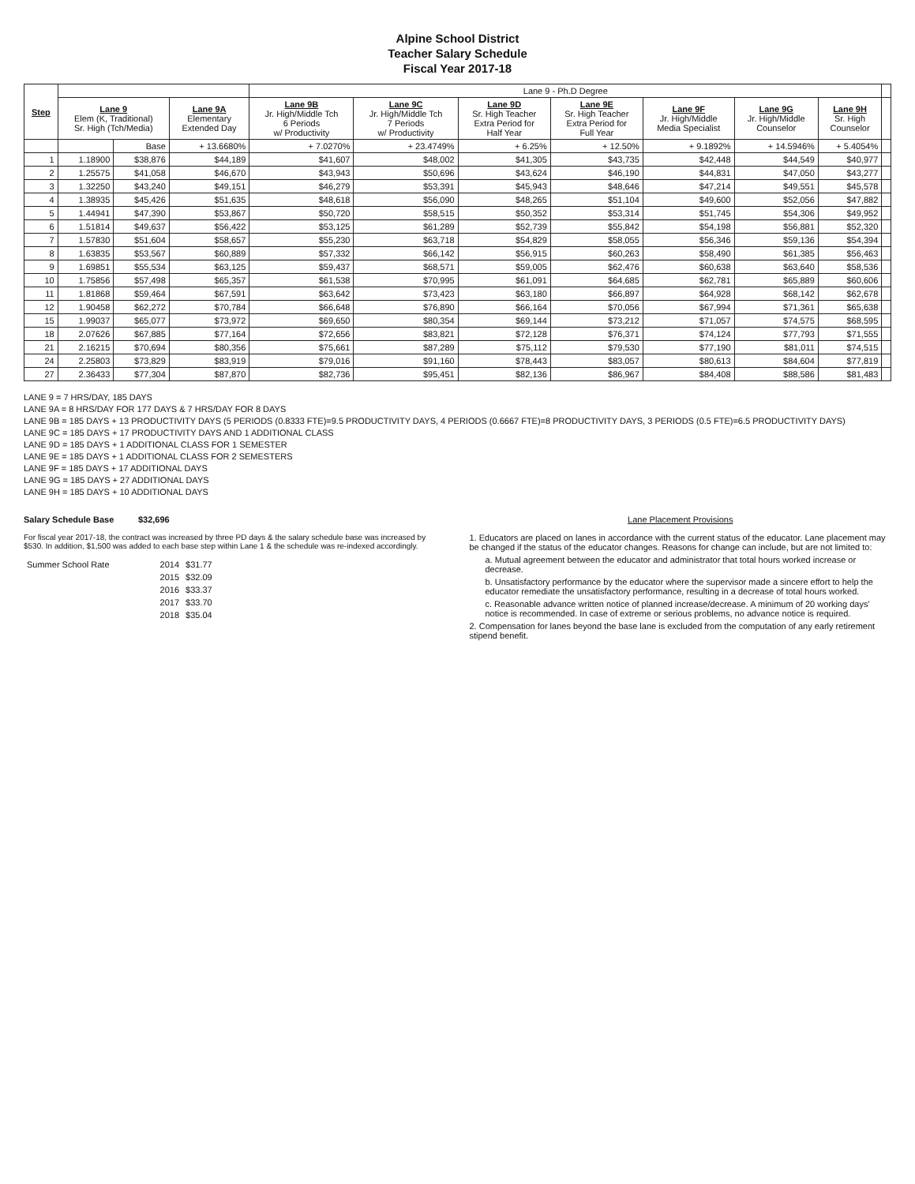Alpine School District
Teacher Salary Schedule
Fiscal Year 2017-18
| Step | | | | Lane 9 - Ph.D Degree | | | | | | | |
| --- | --- | --- | --- | --- | --- | --- | --- | --- | --- | --- | --- |
| | Lane 9 Elem (K, Traditional) Sr. High (Tch/Media) | | Lane 9A Elementary Extended Day | Lane 9B Jr. High/Middle Tch 6 Periods w/ Productivity | Lane 9C Jr. High/Middle Tch 7 Periods w/ Productivity | Lane 9D Sr. High Teacher Extra Period for Half Year | Lane 9E Sr. High Teacher Extra Period for Full Year | Lane 9F Jr. High/Middle Media Specialist | Lane 9G Jr. High/Middle Counselor | Lane 9H Sr. High Counselor | |
| | | Base | + 13.6680% | + 7.0270% | + 23.4749% | + 6.25% | + 12.50% | + 9.1892% | + 14.5946% | + 5.4054% | |
| 1 | 1.18900 | $38,876 | $44,189 | $41,607 | $48,002 | $41,305 | $43,735 | $42,448 | $44,549 | $40,977 | |
| 2 | 1.25575 | $41,058 | $46,670 | $43,943 | $50,696 | $43,624 | $46,190 | $44,831 | $47,050 | $43,277 | |
| 3 | 1.32250 | $43,240 | $49,151 | $46,279 | $53,391 | $45,943 | $48,646 | $47,214 | $49,551 | $45,578 | |
| 4 | 1.38935 | $45,426 | $51,635 | $48,618 | $56,090 | $48,265 | $51,104 | $49,600 | $52,056 | $47,882 | |
| 5 | 1.44941 | $47,390 | $53,867 | $50,720 | $58,515 | $50,352 | $53,314 | $51,745 | $54,306 | $49,952 | |
| 6 | 1.51814 | $49,637 | $56,422 | $53,125 | $61,289 | $52,739 | $55,842 | $54,198 | $56,881 | $52,320 | |
| 7 | 1.57830 | $51,604 | $58,657 | $55,230 | $63,718 | $54,829 | $58,055 | $56,346 | $59,136 | $54,394 | |
| 8 | 1.63835 | $53,567 | $60,889 | $57,332 | $66,142 | $56,915 | $60,263 | $58,490 | $61,385 | $56,463 | |
| 9 | 1.69851 | $55,534 | $63,125 | $59,437 | $68,571 | $59,005 | $62,476 | $60,638 | $63,640 | $58,536 | |
| 10 | 1.75856 | $57,498 | $65,357 | $61,538 | $70,995 | $61,091 | $64,685 | $62,781 | $65,889 | $60,606 | |
| 11 | 1.81868 | $59,464 | $67,591 | $63,642 | $73,423 | $63,180 | $66,897 | $64,928 | $68,142 | $62,678 | |
| 12 | 1.90458 | $62,272 | $70,784 | $66,648 | $76,890 | $66,164 | $70,056 | $67,994 | $71,361 | $65,638 | |
| 15 | 1.99037 | $65,077 | $73,972 | $69,650 | $80,354 | $69,144 | $73,212 | $71,057 | $74,575 | $68,595 | |
| 18 | 2.07626 | $67,885 | $77,164 | $72,656 | $83,821 | $72,128 | $76,371 | $74,124 | $77,793 | $71,555 | |
| 21 | 2.16215 | $70,694 | $80,356 | $75,661 | $87,289 | $75,112 | $79,530 | $77,190 | $81,011 | $74,515 | |
| 24 | 2.25803 | $73,829 | $83,919 | $79,016 | $91,160 | $78,443 | $83,057 | $80,613 | $84,604 | $77,819 | |
| 27 | 2.36433 | $77,304 | $87,870 | $82,736 | $95,451 | $82,136 | $86,967 | $84,408 | $88,586 | $81,483 | |
LANE 9 = 7 HRS/DAY, 185 DAYS
LANE 9A = 8 HRS/DAY FOR 177 DAYS & 7 HRS/DAY FOR 8 DAYS
LANE 9B = 185 DAYS + 13 PRODUCTIVITY DAYS (5 PERIODS (0.8333 FTE)=9.5 PRODUCTIVITY DAYS, 4 PERIODS (0.6667 FTE)=8 PRODUCTIVITY DAYS, 3 PERIODS (0.5 FTE)=6.5 PRODUCTIVITY DAYS)
LANE 9C = 185 DAYS + 17 PRODUCTIVITY DAYS AND 1 ADDITIONAL CLASS
LANE 9D = 185 DAYS + 1 ADDITIONAL CLASS FOR 1 SEMESTER
LANE 9E = 185 DAYS + 1 ADDITIONAL CLASS FOR 2 SEMESTERS
LANE 9F = 185 DAYS + 17 ADDITIONAL DAYS
LANE 9G = 185 DAYS + 27 ADDITIONAL DAYS
LANE 9H = 185 DAYS + 10 ADDITIONAL DAYS
Salary Schedule Base $32,696
For fiscal year 2017-18, the contract was increased by three PD days & the salary schedule base was increased by $530. In addition, $1,500 was added to each base step within Lane 1 & the schedule was re-indexed accordingly.
| Summer School Rate | 2014 | $31.77 |
| | 2015 | $32.09 |
| | 2016 | $33.37 |
| | 2017 | $33.70 |
| | 2018 | $35.04 |
Lane Placement Provisions
1. Educators are placed on lanes in accordance with the current status of the educator. Lane placement may be changed if the status of the educator changes. Reasons for change can include, but are not limited to:
a. Mutual agreement between the educator and administrator that total hours worked increase or decrease.
b. Unsatisfactory performance by the educator where the supervisor made a sincere effort to help the educator remediate the unsatisfactory performance, resulting in a decrease of total hours worked.
c. Reasonable advance written notice of planned increase/decrease. A minimum of 20 working days' notice is recommended. In case of extreme or serious problems, no advance notice is required.
2. Compensation for lanes beyond the base lane is excluded from the computation of any early retirement stipend benefit.